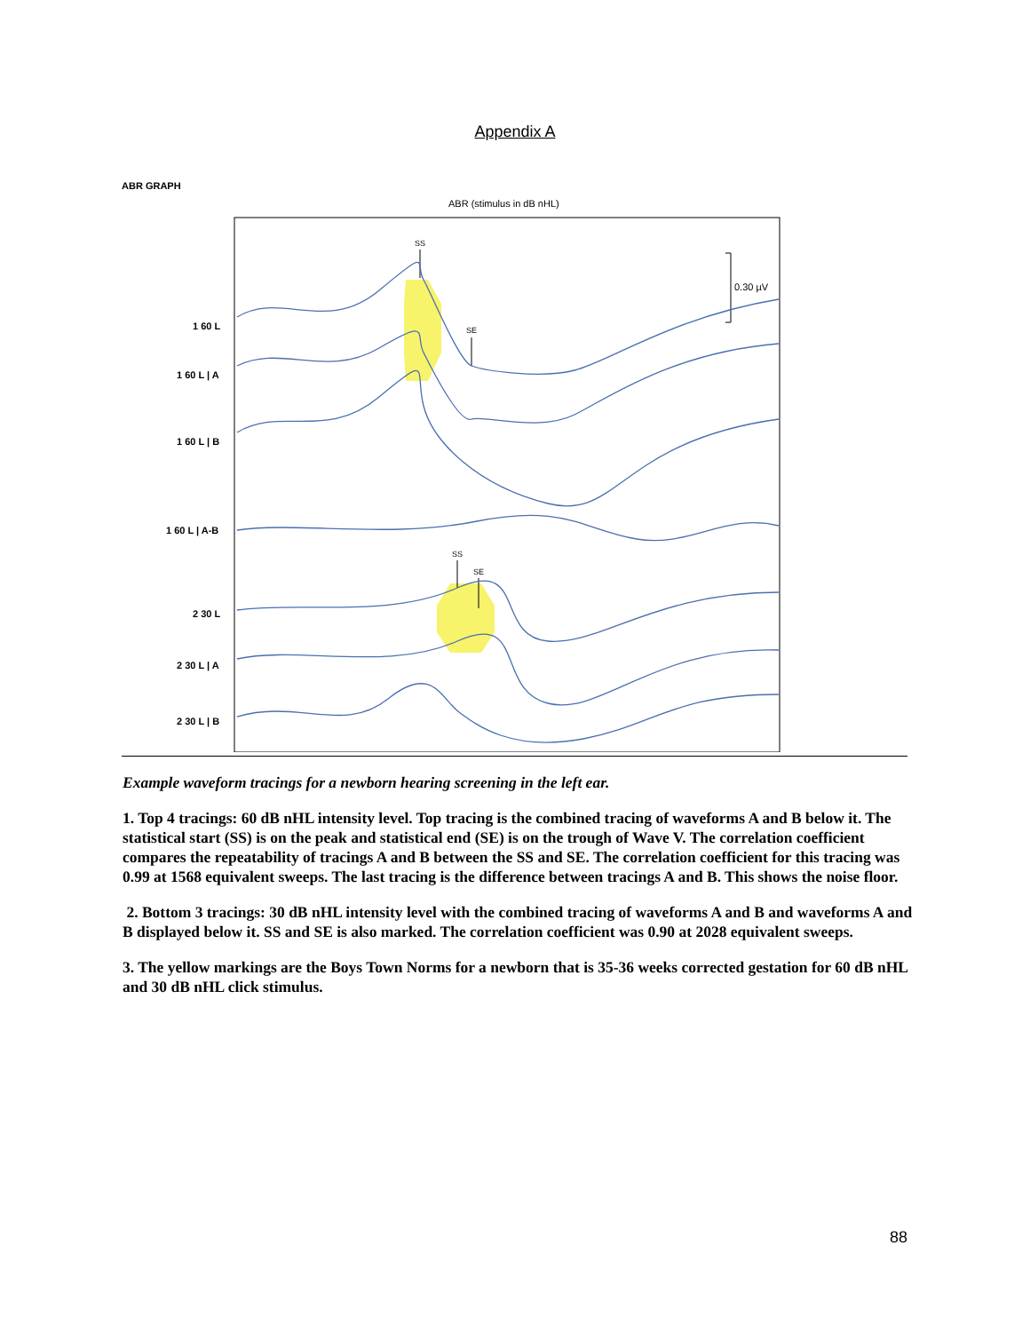Appendix A
ABR GRAPH
ABR (stimulus in dB nHL)
SS
SE
SS
SE
0.30 µV
1 60 L
1 60 L | A
1 60 L | B
1 60 L | A-B
2 30 L
2 30 L | A
2 30 L | B
Example waveform tracings for a newborn hearing screening in the left ear.
1. Top 4 tracings: 60 dB nHL intensity level. Top tracing is the combined tracing of waveforms A and B below it. The statistical start (SS) is on the peak and statistical end (SE) is on the trough of Wave V. The correlation coefficient compares the repeatability of tracings A and B between the SS and SE. The correlation coefficient for this tracing was 0.99 at 1568 equivalent sweeps. The last tracing is the difference between tracings A and B. This shows the noise floor.
2. Bottom 3 tracings: 30 dB nHL intensity level with the combined tracing of waveforms A and B and waveforms A and B displayed below it. SS and SE is also marked. The correlation coefficient was 0.90 at 2028 equivalent sweeps.
3. The yellow markings are the Boys Town Norms for a newborn that is 35-36 weeks corrected gestation for 60 dB nHL and 30 dB nHL click stimulus.
88